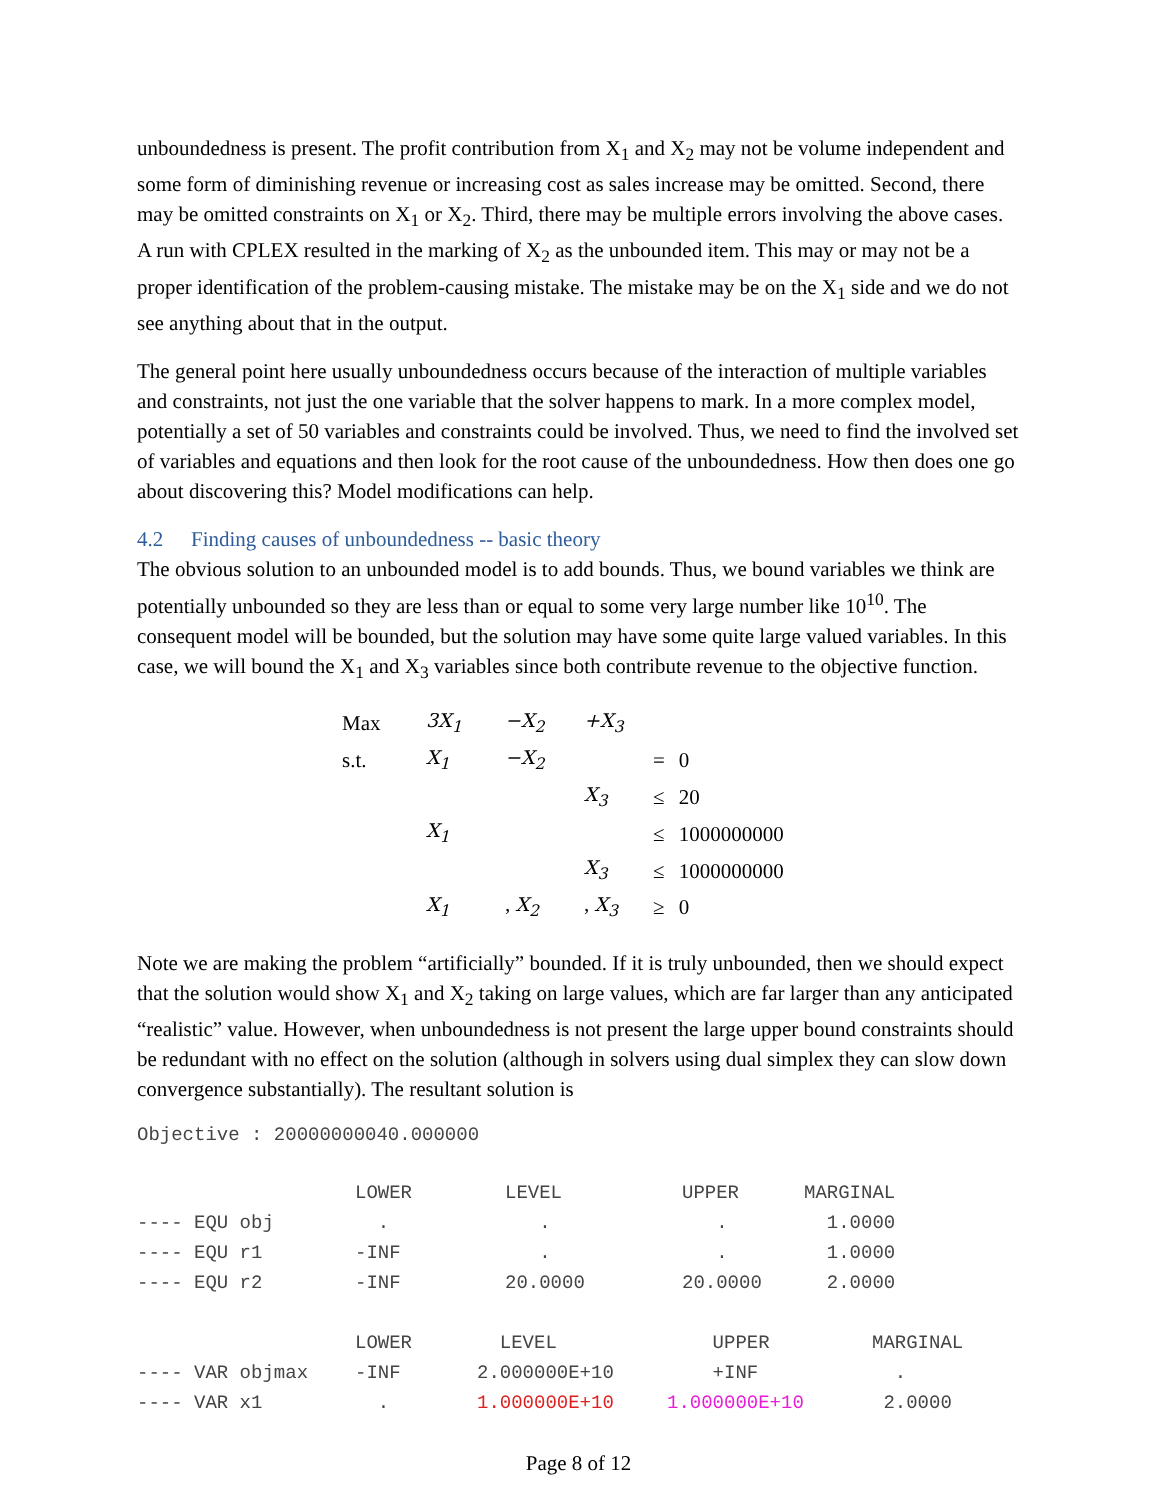unboundedness is present. The profit contribution from X<sub>1</sub> and X<sub>2</sub> may not be volume independent and some form of diminishing revenue or increasing cost as sales increase may be omitted. Second, there may be omitted constraints on X<sub>1</sub> or X<sub>2</sub>. Third, there may be multiple errors involving the above cases. A run with CPLEX resulted in the marking of X<sub>2</sub> as the unbounded item. This may or may not be a proper identification of the problem-causing mistake. The mistake may be on the X<sub>1</sub> side and we do not see anything about that in the output.
The general point here usually unboundedness occurs because of the interaction of multiple variables and constraints, not just the one variable that the solver happens to mark. In a more complex model, potentially a set of 50 variables and constraints could be involved. Thus, we need to find the involved set of variables and equations and then look for the root cause of the unboundedness. How then does one go about discovering this? Model modifications can help.
4.2 Finding causes of unboundedness -- basic theory
The obvious solution to an unbounded model is to add bounds. Thus, we bound variables we think are potentially unbounded so they are less than or equal to some very large number like 10<sup>10</sup>. The consequent model will be bounded, but the solution may have some quite large valued variables. In this case, we will bound the X<sub>1</sub> and X<sub>3</sub> variables since both contribute revenue to the objective function.
| Max | 3X<sub>1</sub> | −X<sub>2</sub> | +X<sub>3</sub> | | |
| s.t. | X<sub>1</sub> | −X<sub>2</sub> | | = | 0 |
| | | | X<sub>3</sub> | ≤ | 20 |
| | X<sub>1</sub> | | | ≤ | 1000000000 |
| | | | X<sub>3</sub> | ≤ | 1000000000 |
| | X<sub>1</sub> | , X<sub>2</sub> | , X<sub>3</sub> | ≥ | 0 |
Note we are making the problem “artificially” bounded. If it is truly unbounded, then we should expect that the solution would show X<sub>1</sub> and X<sub>2</sub> taking on large values, which are far larger than any anticipated “realistic” value. However, when unboundedness is not present the large upper bound constraints should be redundant with no effect on the solution (although in solvers using dual simplex they can slow down convergence substantially). The resultant solution is
Objective : 20000000040.000000
| | LOWER | LEVEL | UPPER | MARGINAL |
| ---- EQU obj | . | . | . | 1.0000 |
| ---- EQU r1 | -INF | . | . | 1.0000 |
| ---- EQU r2 | -INF | 20.0000 | 20.0000 | 2.0000 |
| | LOWER | LEVEL | UPPER | MARGINAL |
| ---- VAR objmax | -INF | 2.000000E+10 | +INF | . |
| ---- VAR x1 | . | 1.000000E+10 | 1.000000E+10 | 2.0000 |
Page 8 of 12